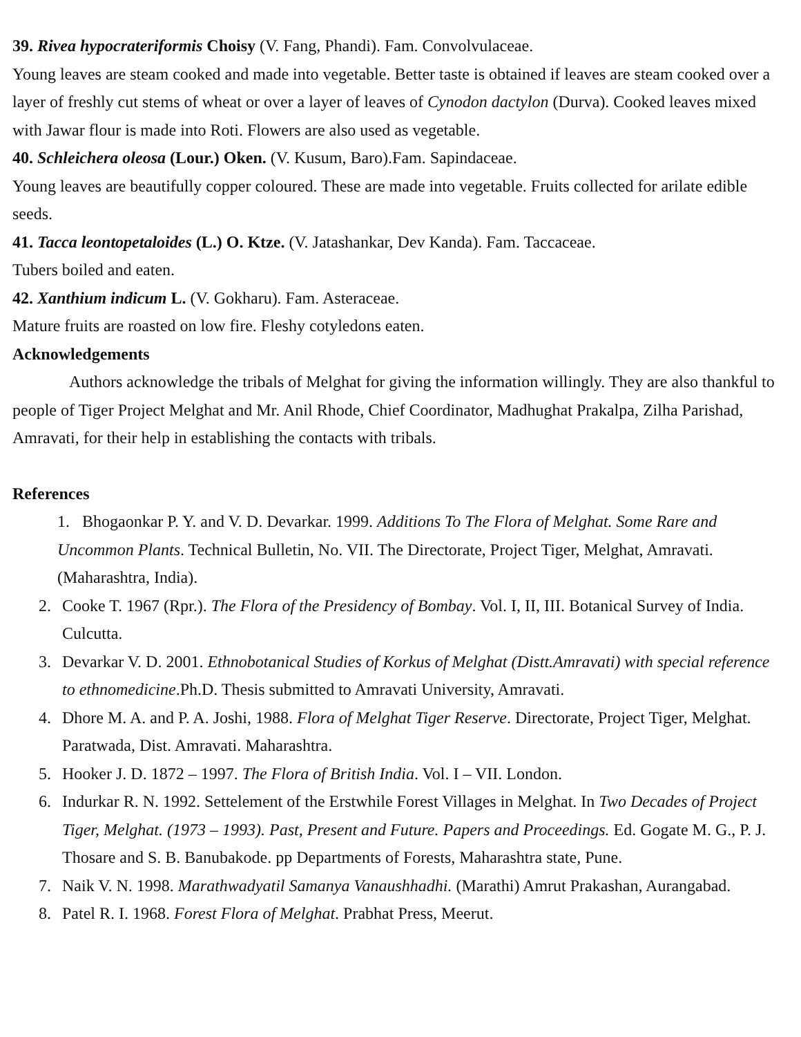39. Rivea hypocrateriformis Choisy (V. Fang, Phandi). Fam. Convolvulaceae.
Young leaves are steam cooked and made into vegetable. Better taste is obtained if leaves are steam cooked over a layer of freshly cut stems of wheat or over a layer of leaves of Cynodon dactylon (Durva). Cooked leaves mixed with Jawar flour is made into Roti. Flowers are also used as vegetable.
40. Schleichera oleosa (Lour.) Oken. (V. Kusum, Baro).Fam. Sapindaceae.
Young leaves are beautifully copper coloured. These are made into vegetable. Fruits collected for arilate edible seeds.
41. Tacca leontopetaloides (L.) O. Ktze. (V. Jatashankar, Dev Kanda). Fam. Taccaceae.
Tubers boiled and eaten.
42. Xanthium indicum L. (V. Gokharu). Fam. Asteraceae.
Mature fruits are roasted on low fire. Fleshy cotyledons eaten.
Acknowledgements
Authors acknowledge the tribals of Melghat for giving the information willingly. They are also thankful to people of Tiger Project Melghat and Mr. Anil Rhode, Chief Coordinator, Madhughat Prakalpa, Zilha Parishad, Amravati, for their help in establishing the contacts with tribals.
References
1. Bhogaonkar P. Y. and V. D. Devarkar. 1999. Additions To The Flora of Melghat. Some Rare and Uncommon Plants. Technical Bulletin, No. VII. The Directorate, Project Tiger, Melghat, Amravati. (Maharashtra, India).
2. Cooke T. 1967 (Rpr.). The Flora of the Presidency of Bombay. Vol. I, II, III. Botanical Survey of India. Culcutta.
3. Devarkar V. D. 2001. Ethnobotanical Studies of Korkus of Melghat (Distt.Amravati) with special reference to ethnomedicine.Ph.D. Thesis submitted to Amravati University, Amravati.
4. Dhore M. A. and P. A. Joshi, 1988. Flora of Melghat Tiger Reserve. Directorate, Project Tiger, Melghat. Paratwada, Dist. Amravati. Maharashtra.
5. Hooker J. D. 1872 – 1997. The Flora of British India. Vol. I – VII. London.
6. Indurkar R. N. 1992. Settelement of the Erstwhile Forest Villages in Melghat. In Two Decades of Project Tiger, Melghat. (1973 – 1993). Past, Present and Future. Papers and Proceedings. Ed. Gogate M. G., P. J. Thosare and S. B. Banubakode. pp Departments of Forests, Maharashtra state, Pune.
7. Naik V. N. 1998. Marathwadyatil Samanya Vanaushhadhi. (Marathi) Amrut Prakashan, Aurangabad.
8. Patel R. I. 1968. Forest Flora of Melghat. Prabhat Press, Meerut.